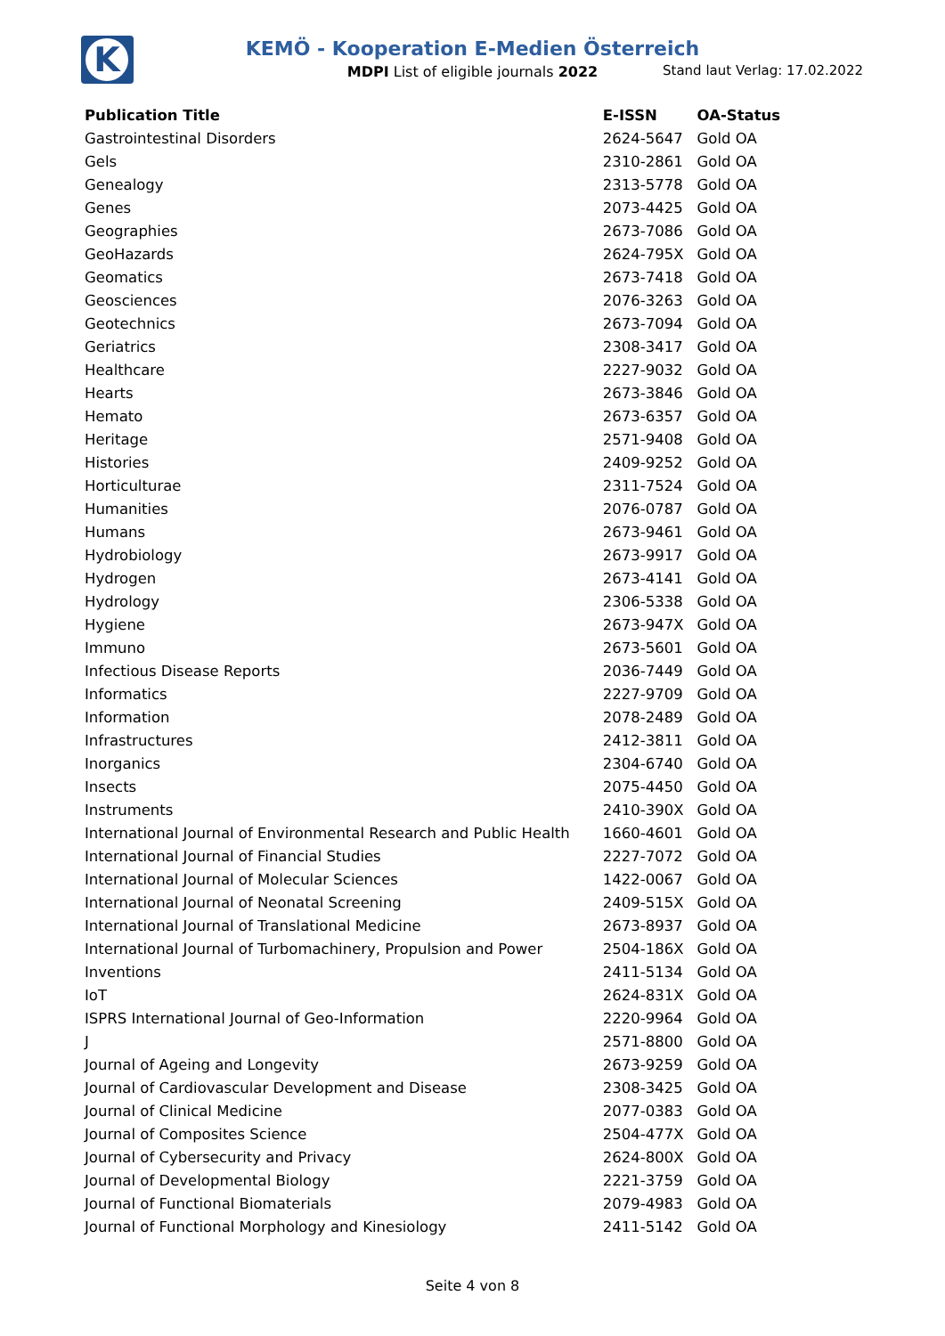K
KEMÖ - Kooperation E-Medien Österreich
MDPI List of eligible journals 2022
Stand laut Verlag: 17.02.2022
| Publication Title | E-ISSN | OA-Status |
| --- | --- | --- |
| Gastrointestinal Disorders | 2624-5647 | Gold OA |
| Gels | 2310-2861 | Gold OA |
| Genealogy | 2313-5778 | Gold OA |
| Genes | 2073-4425 | Gold OA |
| Geographies | 2673-7086 | Gold OA |
| GeoHazards | 2624-795X | Gold OA |
| Geomatics | 2673-7418 | Gold OA |
| Geosciences | 2076-3263 | Gold OA |
| Geotechnics | 2673-7094 | Gold OA |
| Geriatrics | 2308-3417 | Gold OA |
| Healthcare | 2227-9032 | Gold OA |
| Hearts | 2673-3846 | Gold OA |
| Hemato | 2673-6357 | Gold OA |
| Heritage | 2571-9408 | Gold OA |
| Histories | 2409-9252 | Gold OA |
| Horticulturae | 2311-7524 | Gold OA |
| Humanities | 2076-0787 | Gold OA |
| Humans | 2673-9461 | Gold OA |
| Hydrobiology | 2673-9917 | Gold OA |
| Hydrogen | 2673-4141 | Gold OA |
| Hydrology | 2306-5338 | Gold OA |
| Hygiene | 2673-947X | Gold OA |
| Immuno | 2673-5601 | Gold OA |
| Infectious Disease Reports | 2036-7449 | Gold OA |
| Informatics | 2227-9709 | Gold OA |
| Information | 2078-2489 | Gold OA |
| Infrastructures | 2412-3811 | Gold OA |
| Inorganics | 2304-6740 | Gold OA |
| Insects | 2075-4450 | Gold OA |
| Instruments | 2410-390X | Gold OA |
| International Journal of Environmental Research and Public Health | 1660-4601 | Gold OA |
| International Journal of Financial Studies | 2227-7072 | Gold OA |
| International Journal of Molecular Sciences | 1422-0067 | Gold OA |
| International Journal of Neonatal Screening | 2409-515X | Gold OA |
| International Journal of Translational Medicine | 2673-8937 | Gold OA |
| International Journal of Turbomachinery, Propulsion and Power | 2504-186X | Gold OA |
| Inventions | 2411-5134 | Gold OA |
| IoT | 2624-831X | Gold OA |
| ISPRS International Journal of Geo-Information | 2220-9964 | Gold OA |
| J | 2571-8800 | Gold OA |
| Journal of Ageing and Longevity | 2673-9259 | Gold OA |
| Journal of Cardiovascular Development and Disease | 2308-3425 | Gold OA |
| Journal of Clinical Medicine | 2077-0383 | Gold OA |
| Journal of Composites Science | 2504-477X | Gold OA |
| Journal of Cybersecurity and Privacy | 2624-800X | Gold OA |
| Journal of Developmental Biology | 2221-3759 | Gold OA |
| Journal of Functional Biomaterials | 2079-4983 | Gold OA |
| Journal of Functional Morphology and Kinesiology | 2411-5142 | Gold OA |
Seite 4 von 8